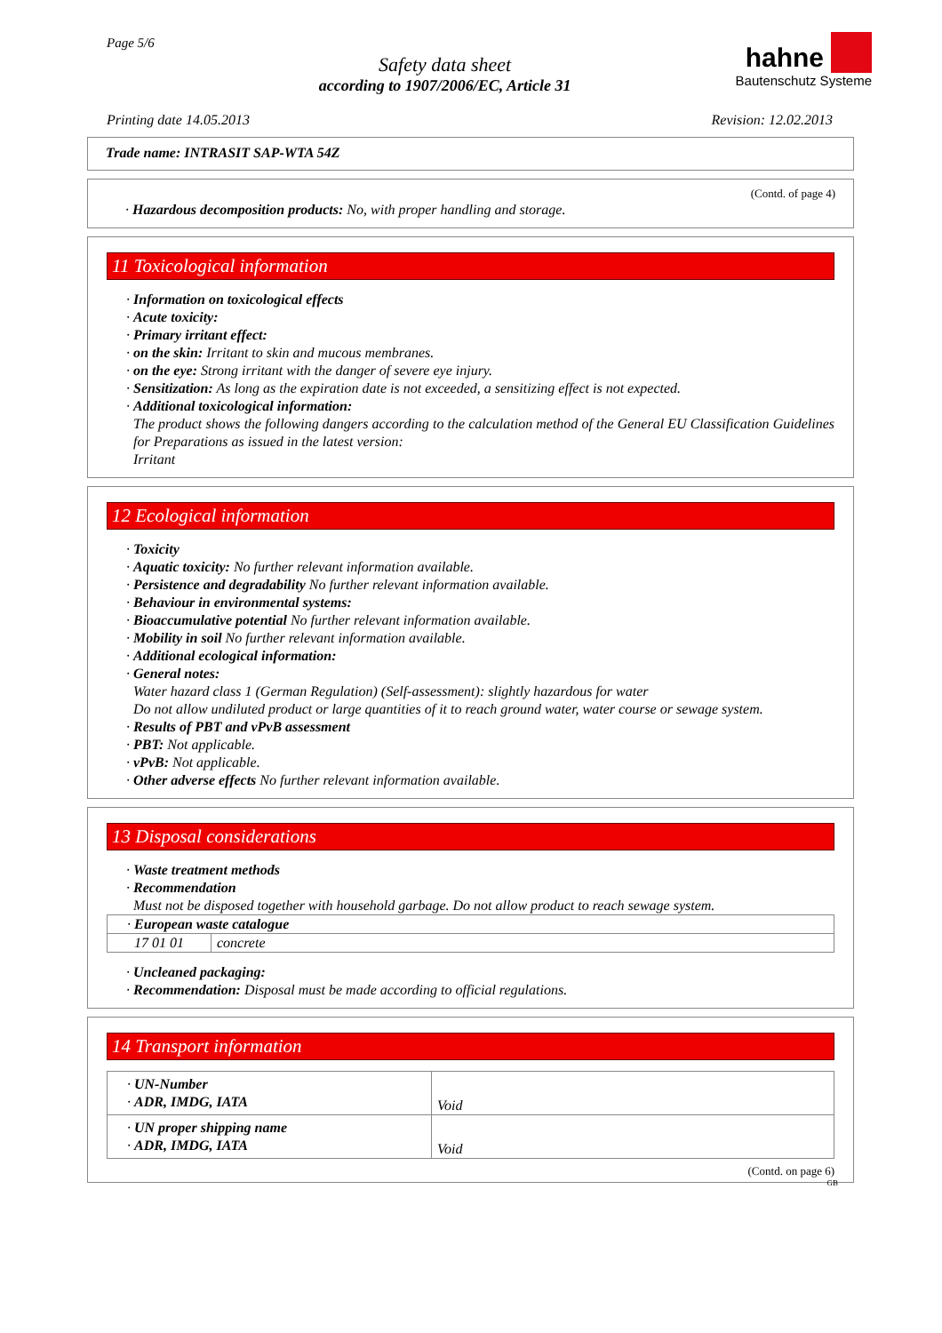Page 5/6
Safety data sheet
according to 1907/2006/EC, Article 31
hahne
Bautenschutz Systeme
Printing date 14.05.2013 Revision: 12.02.2013
Trade name: INTRASIT SAP-WTA 54Z
(Contd. of page 4)
· Hazardous decomposition products: No, with proper handling and storage.
11 Toxicological information
· Information on toxicological effects
· Acute toxicity:
· Primary irritant effect:
· on the skin: Irritant to skin and mucous membranes.
· on the eye: Strong irritant with the danger of severe eye injury.
· Sensitization: As long as the expiration date is not exceeded, a sensitizing effect is not expected.
· Additional toxicological information:
The product shows the following dangers according to the calculation method of the General EU Classification Guidelines for Preparations as issued in the latest version:
Irritant
12 Ecological information
· Toxicity
· Aquatic toxicity: No further relevant information available.
· Persistence and degradability No further relevant information available.
· Behaviour in environmental systems:
· Bioaccumulative potential No further relevant information available.
· Mobility in soil No further relevant information available.
· Additional ecological information:
· General notes:
Water hazard class 1 (German Regulation) (Self-assessment): slightly hazardous for water
Do not allow undiluted product or large quantities of it to reach ground water, water course or sewage system.
· Results of PBT and vPvB assessment
· PBT: Not applicable.
· vPvB: Not applicable.
· Other adverse effects No further relevant information available.
13 Disposal considerations
· Waste treatment methods
· Recommendation
Must not be disposed together with household garbage. Do not allow product to reach sewage system.
| · European waste catalogue | |
| 17 01 01 | concrete |
· Uncleaned packaging:
· Recommendation: Disposal must be made according to official regulations.
14 Transport information
| · UN-Number · ADR, IMDG, IATA | Void |
| · UN proper shipping name · ADR, IMDG, IATA | Void |
(Contd. on page 6)
GB